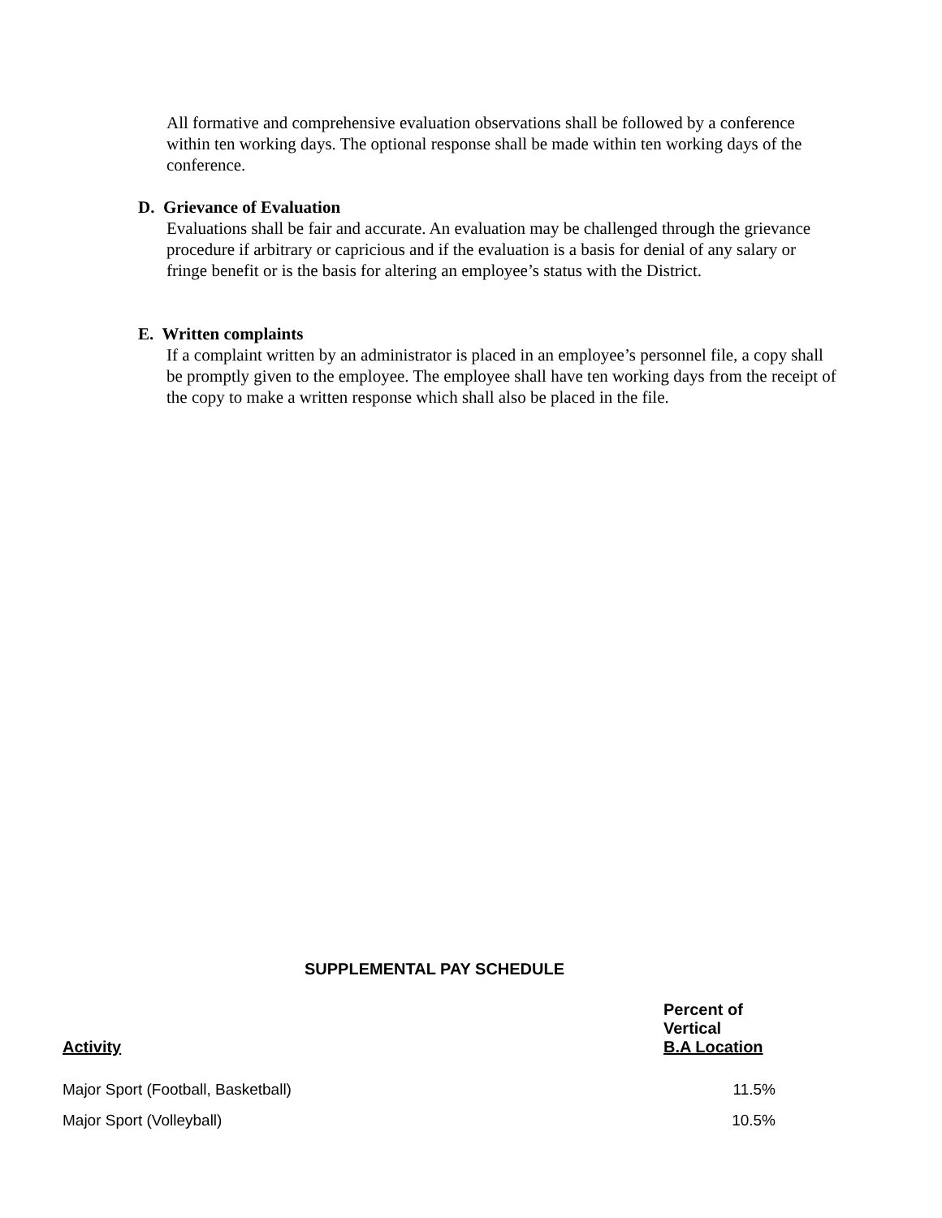All formative and comprehensive evaluation observations shall be followed by a conference within ten working days. The optional response shall be made within ten working days of the conference.
D. Grievance of Evaluation
Evaluations shall be fair and accurate. An evaluation may be challenged through the grievance procedure if arbitrary or capricious and if the evaluation is a basis for denial of any salary or fringe benefit or is the basis for altering an employee’s status with the District.
E. Written complaints
If a complaint written by an administrator is placed in an employee’s personnel file, a copy shall be promptly given to the employee. The employee shall have ten working days from the receipt of the copy to make a written response which shall also be placed in the file.
SUPPLEMENTAL PAY SCHEDULE
| Activity | Percent of Vertical B.A Location |
| --- | --- |
| Major Sport (Football, Basketball) | 11.5% |
| Major Sport (Volleyball) | 10.5% |